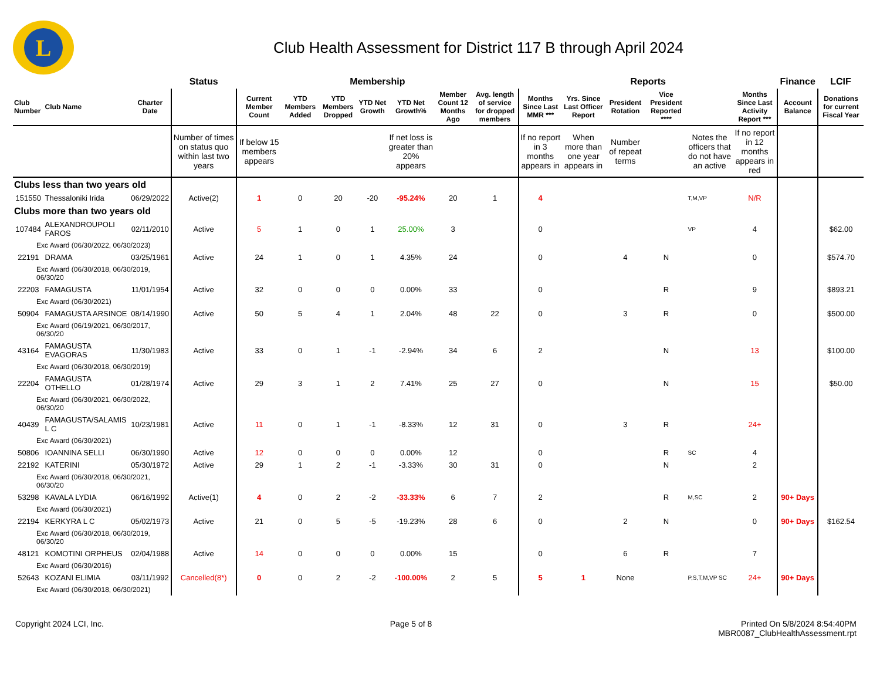L
Club Health Assessment for District 117 B through April 2024
| | | | Status | Membership | | | | | | | Reports | | | | | | Finance | LCIF |
| Club Number | Club Name | Charter Date | | Current Member Count | YTD Members Added | YTD Members Dropped | YTD Net Growth | YTD Net Growth% | Member Count 12 Months Ago | Avg. length of service for dropped members | Months Since Last MMR *** | Yrs. Since Last Officer Report | President Rotation | Vice President Reported **** | | Months Since Last Activity Report *** | Account Balance | Donations for current Fiscal Year |
| | | | Number of times on status quo within last two years | If below 15 members appears | | | | If net loss is greater than 20% appears | | | If no report in 3 months appears in | When more than one year appears in | Number of repeat terms | | Notes the officers that do not have an active | If no report in 12 months appears in red | | |
| Clubs less than two years old | | | | | | | | | | | | | | | | | | |
| 151550 | Thessaloniki Irida | 06/29/2022 | Active(2) | 1 | 0 | 20 | -20 | -95.24% | 20 | 1 | 4 | | | | T,M,VP | N/R | | |
| Clubs more than two years old | | | | | | | | | | | | | | | | | | |
| 107484 | ALEXANDROUPOLI FAROS | 02/11/2010 | Active | 5 | 1 | 0 | 1 | 25.00% | 3 | | 0 | | | | VP | 4 | | $62.00 |
| Exc Award (06/30/2022, 06/30/2023) | | | | | | | | | | | | | | | | | | |
| 22191 | DRAMA | 03/25/1961 | Active | 24 | 1 | 0 | 1 | 4.35% | 24 | | 0 | | 4 | N | | 0 | | $574.70 |
| Exc Award (06/30/2018, 06/30/2019, 06/30/20 | | | | | | | | | | | | | | | | | | |
| 22203 | FAMAGUSTA | 11/01/1954 | Active | 32 | 0 | 0 | 0 | 0.00% | 33 | | 0 | | | R | | 9 | | $893.21 |
| Exc Award (06/30/2021) | | | | | | | | | | | | | | | | | | |
| 50904 | FAMAGUSTA ARSINOE | 08/14/1990 | Active | 50 | 5 | 4 | 1 | 2.04% | 48 | 22 | 0 | | 3 | R | | 0 | | $500.00 |
| Exc Award (06/19/2021, 06/30/2017, 06/30/20 | | | | | | | | | | | | | | | | | | |
| 43164 | FAMAGUSTA EVAGORAS | 11/30/1983 | Active | 33 | 0 | 1 | -1 | -2.94% | 34 | 6 | 2 | | | N | | 13 | | $100.00 |
| Exc Award (06/30/2018, 06/30/2019) | | | | | | | | | | | | | | | | | | |
| 22204 | FAMAGUSTA OTHELLO | 01/28/1974 | Active | 29 | 3 | 1 | 2 | 7.41% | 25 | 27 | 0 | | | N | | 15 | | $50.00 |
| Exc Award (06/30/2021, 06/30/2022, 06/30/20 | | | | | | | | | | | | | | | | | | |
| 40439 | FAMAGUSTA/SALAMIS L C | 10/23/1981 | Active | 11 | 0 | 1 | -1 | -8.33% | 12 | 31 | 0 | | 3 | R | | 24+ | | |
| Exc Award (06/30/2021) | | | | | | | | | | | | | | | | | | |
| 50806 | IOANNINA SELLI | 06/30/1990 | Active | 12 | 0 | 0 | 0 | 0.00% | 12 | | 0 | | | R | SC | 4 | | |
| 22192 | KATERINI | 05/30/1972 | Active | 29 | 1 | 2 | -1 | -3.33% | 30 | 31 | 0 | | | N | | 2 | | |
| Exc Award (06/30/2018, 06/30/2021, 06/30/20 | | | | | | | | | | | | | | | | | | |
| 53298 | KAVALA LYDIA | 06/16/1992 | Active(1) | 4 | 0 | 2 | -2 | -33.33% | 6 | 7 | 2 | | | R | M,SC | 2 | 90+ Days | |
| Exc Award (06/30/2021) | | | | | | | | | | | | | | | | | | |
| 22194 | KERKYRA L C | 05/02/1973 | Active | 21 | 0 | 5 | -5 | -19.23% | 28 | 6 | 0 | | 2 | N | | 0 | 90+ Days | $162.54 |
| Exc Award (06/30/2018, 06/30/2019, 06/30/20 | | | | | | | | | | | | | | | | | | |
| 48121 | KOMOTINI ORPHEUS | 02/04/1988 | Active | 14 | 0 | 0 | 0 | 0.00% | 15 | | 0 | | 6 | R | | 7 | | |
| Exc Award (06/30/2016) | | | | | | | | | | | | | | | | | | |
| 52643 | KOZANI ELIMIA | 03/11/1992 | Cancelled(8*) | 0 | 0 | 2 | -2 | -100.00% | 2 | 5 | 5 | 1 | None | | P,S,T,M,VP SC | 24+ | 90+ Days | |
| Exc Award (06/30/2018, 06/30/2021) | | | | | | | | | | | | | | | | | | |
Copyright 2024 LCI, Inc. Page 5 of 8 Printed On 5/8/2024 8:54:40PM
MBR0087_ClubHealthAssessment.rpt